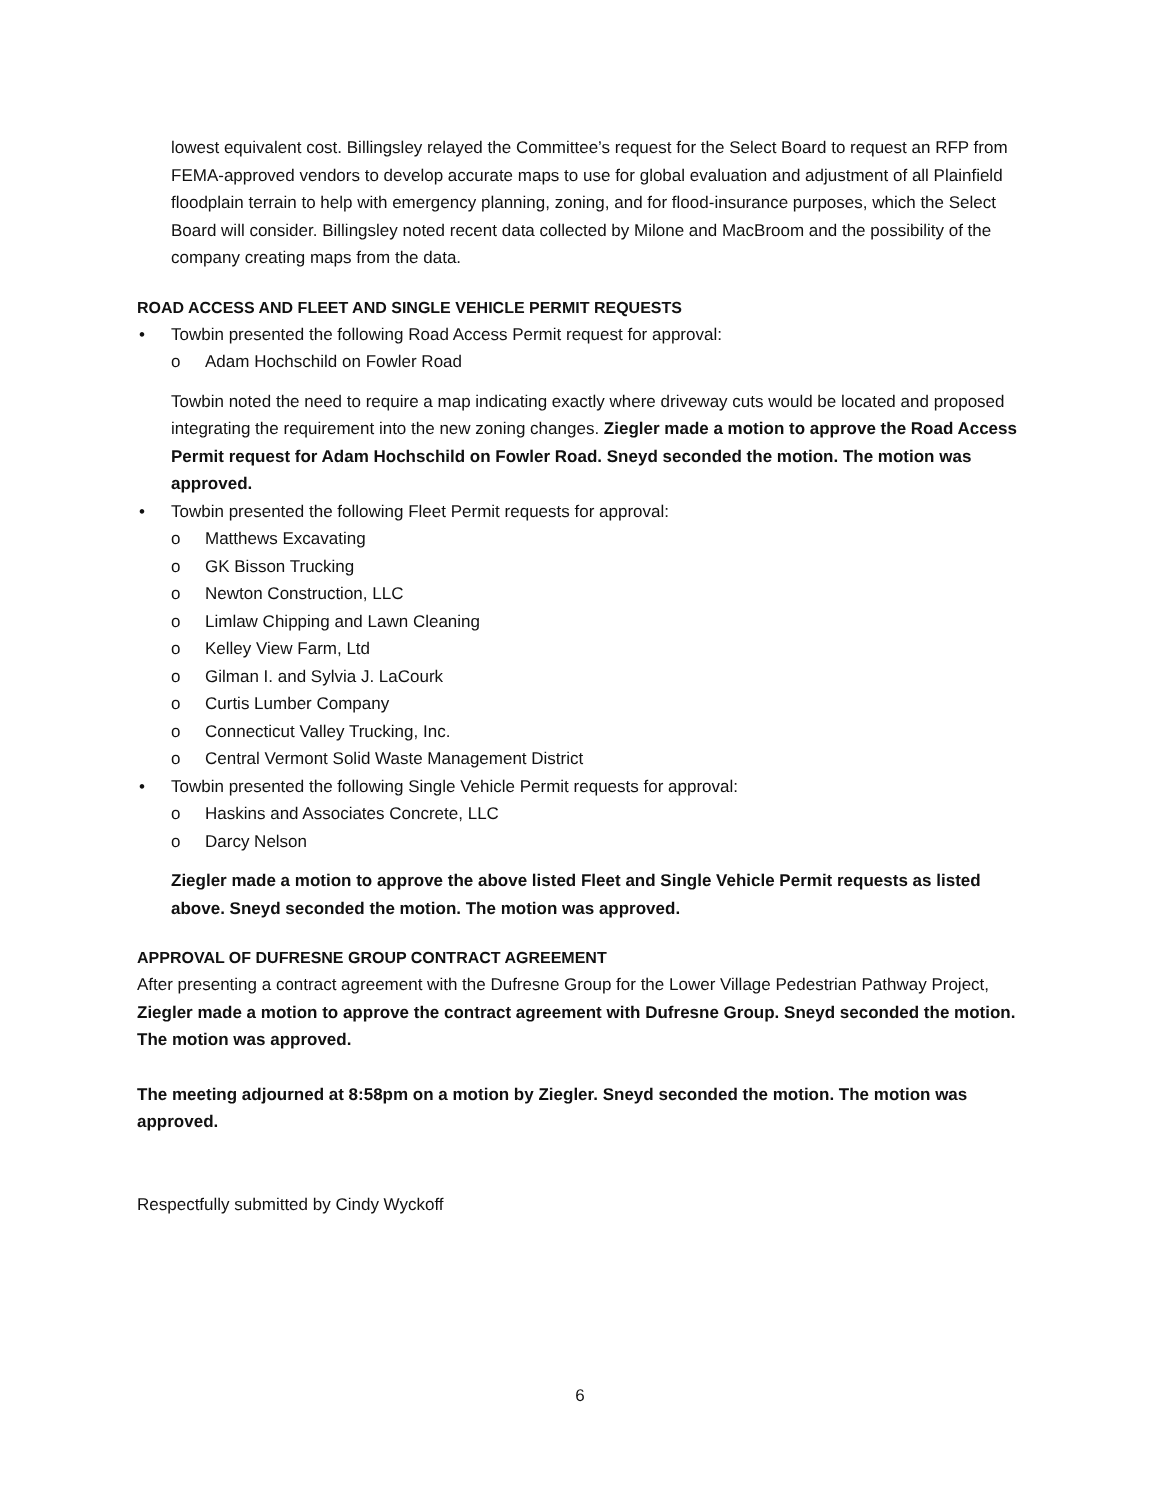lowest equivalent cost. Billingsley relayed the Committee’s request for the Select Board to request an RFP from FEMA-approved vendors to develop accurate maps to use for global evaluation and adjustment of all Plainfield floodplain terrain to help with emergency planning, zoning, and for flood-insurance purposes, which the Select Board will consider. Billingsley noted recent data collected by Milone and MacBroom and the possibility of the company creating maps from the data.
ROAD ACCESS AND FLEET AND SINGLE VEHICLE PERMIT REQUESTS
• Towbin presented the following Road Access Permit request for approval:
o Adam Hochschild on Fowler Road
Towbin noted the need to require a map indicating exactly where driveway cuts would be located and proposed integrating the requirement into the new zoning changes. Ziegler made a motion to approve the Road Access Permit request for Adam Hochschild on Fowler Road. Sneyd seconded the motion. The motion was approved.
• Towbin presented the following Fleet Permit requests for approval:
o Matthews Excavating
o GK Bisson Trucking
o Newton Construction, LLC
o Limlaw Chipping and Lawn Cleaning
o Kelley View Farm, Ltd
o Gilman I. and Sylvia J. LaCourk
o Curtis Lumber Company
o Connecticut Valley Trucking, Inc.
o Central Vermont Solid Waste Management District
• Towbin presented the following Single Vehicle Permit requests for approval:
o Haskins and Associates Concrete, LLC
o Darcy Nelson
Ziegler made a motion to approve the above listed Fleet and Single Vehicle Permit requests as listed above. Sneyd seconded the motion. The motion was approved.
APPROVAL OF DUFRESNE GROUP CONTRACT AGREEMENT
After presenting a contract agreement with the Dufresne Group for the Lower Village Pedestrian Pathway Project, Ziegler made a motion to approve the contract agreement with Dufresne Group. Sneyd seconded the motion. The motion was approved.
The meeting adjourned at 8:58pm on a motion by Ziegler. Sneyd seconded the motion. The motion was approved.
Respectfully submitted by Cindy Wyckoff
6